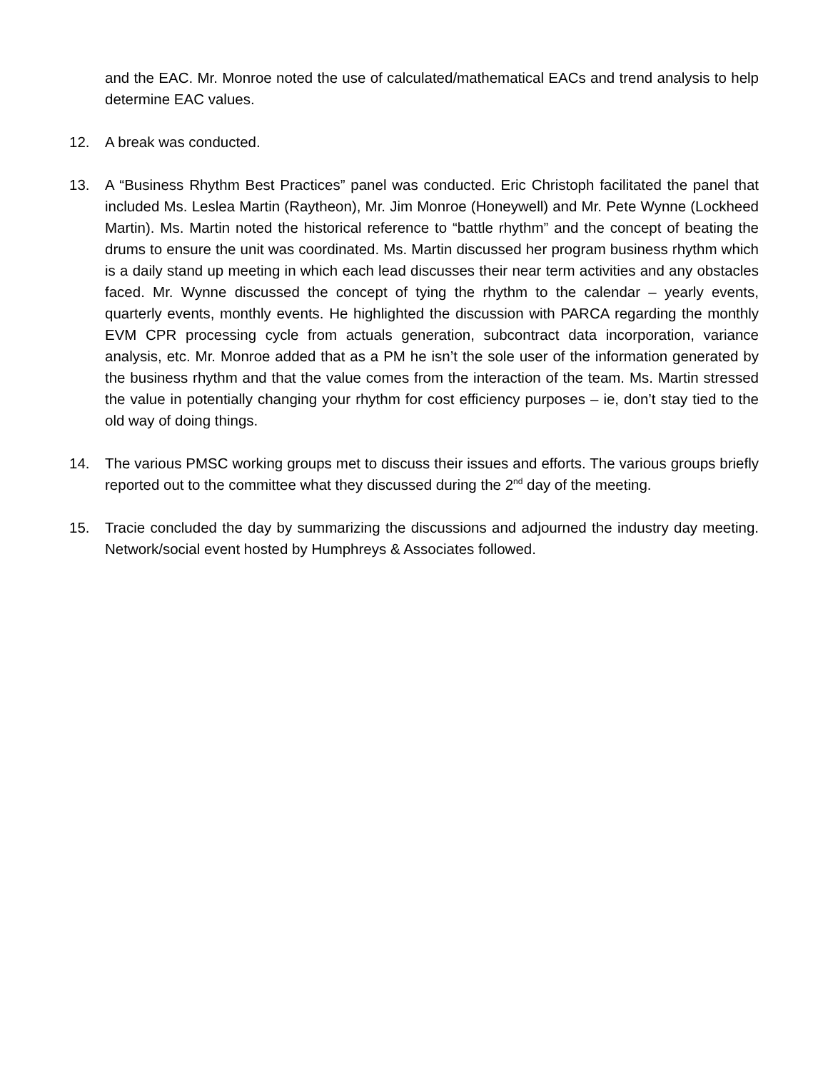and the EAC. Mr. Monroe noted the use of calculated/mathematical EACs and trend analysis to help determine EAC values.
12. A break was conducted.
13. A “Business Rhythm Best Practices” panel was conducted. Eric Christoph facilitated the panel that included Ms. Leslea Martin (Raytheon), Mr. Jim Monroe (Honeywell) and Mr. Pete Wynne (Lockheed Martin). Ms. Martin noted the historical reference to “battle rhythm” and the concept of beating the drums to ensure the unit was coordinated. Ms. Martin discussed her program business rhythm which is a daily stand up meeting in which each lead discusses their near term activities and any obstacles faced. Mr. Wynne discussed the concept of tying the rhythm to the calendar – yearly events, quarterly events, monthly events. He highlighted the discussion with PARCA regarding the monthly EVM CPR processing cycle from actuals generation, subcontract data incorporation, variance analysis, etc. Mr. Monroe added that as a PM he isn’t the sole user of the information generated by the business rhythm and that the value comes from the interaction of the team. Ms. Martin stressed the value in potentially changing your rhythm for cost efficiency purposes – ie, don’t stay tied to the old way of doing things.
14. The various PMSC working groups met to discuss their issues and efforts. The various groups briefly reported out to the committee what they discussed during the 2<sup>nd</sup> day of the meeting.
15. Tracie concluded the day by summarizing the discussions and adjourned the industry day meeting. Network/social event hosted by Humphreys & Associates followed.